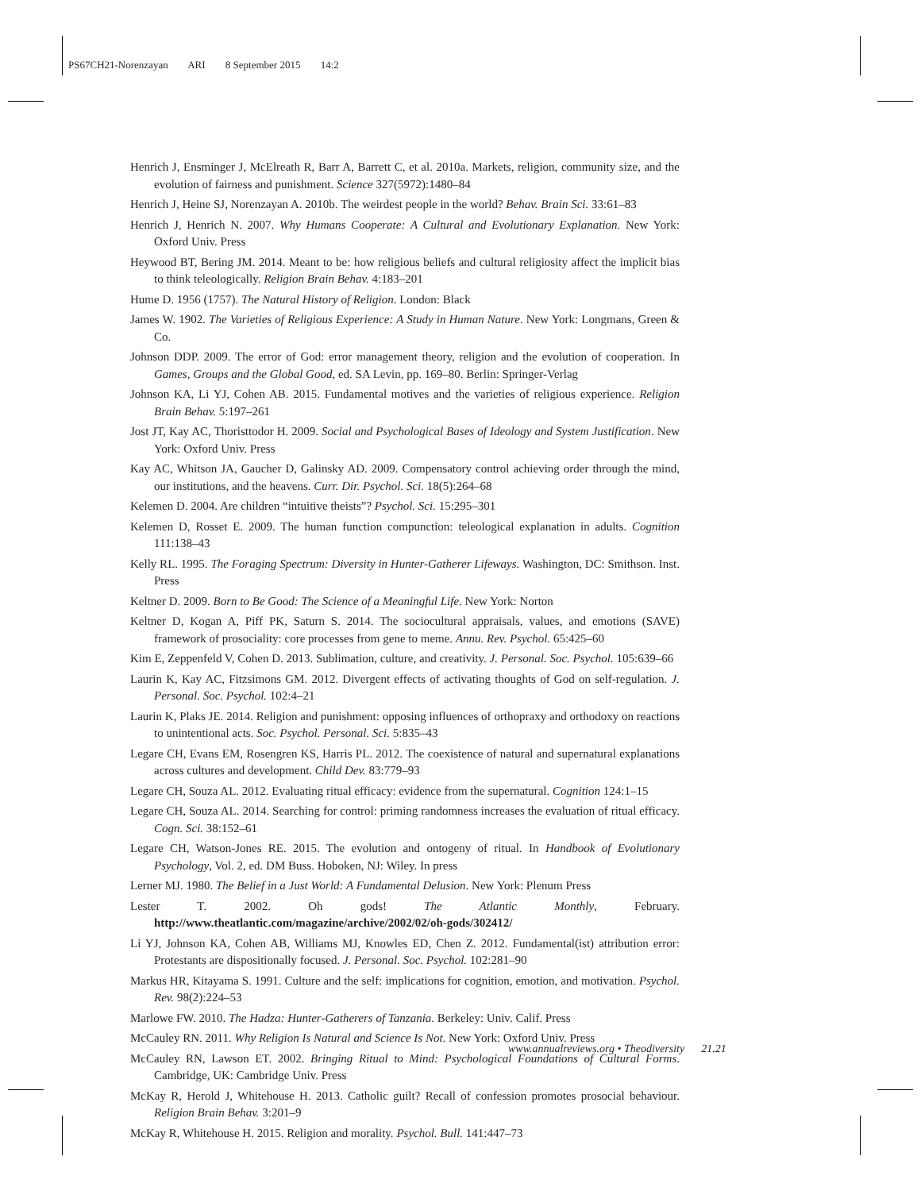PS67CH21-Norenzayan ARI 8 September 2015 14:2
Henrich J, Ensminger J, McElreath R, Barr A, Barrett C, et al. 2010a. Markets, religion, community size, and the evolution of fairness and punishment. Science 327(5972):1480–84
Henrich J, Heine SJ, Norenzayan A. 2010b. The weirdest people in the world? Behav. Brain Sci. 33:61–83
Henrich J, Henrich N. 2007. Why Humans Cooperate: A Cultural and Evolutionary Explanation. New York: Oxford Univ. Press
Heywood BT, Bering JM. 2014. Meant to be: how religious beliefs and cultural religiosity affect the implicit bias to think teleologically. Religion Brain Behav. 4:183–201
Hume D. 1956 (1757). The Natural History of Religion. London: Black
James W. 1902. The Varieties of Religious Experience: A Study in Human Nature. New York: Longmans, Green & Co.
Johnson DDP. 2009. The error of God: error management theory, religion and the evolution of cooperation. In Games, Groups and the Global Good, ed. SA Levin, pp. 169–80. Berlin: Springer-Verlag
Johnson KA, Li YJ, Cohen AB. 2015. Fundamental motives and the varieties of religious experience. Religion Brain Behav. 5:197–261
Jost JT, Kay AC, Thoristtodor H. 2009. Social and Psychological Bases of Ideology and System Justification. New York: Oxford Univ. Press
Kay AC, Whitson JA, Gaucher D, Galinsky AD. 2009. Compensatory control achieving order through the mind, our institutions, and the heavens. Curr. Dir. Psychol. Sci. 18(5):264–68
Kelemen D. 2004. Are children “intuitive theists”? Psychol. Sci. 15:295–301
Kelemen D, Rosset E. 2009. The human function compunction: teleological explanation in adults. Cognition 111:138–43
Kelly RL. 1995. The Foraging Spectrum: Diversity in Hunter-Gatherer Lifeways. Washington, DC: Smithson. Inst. Press
Keltner D. 2009. Born to Be Good: The Science of a Meaningful Life. New York: Norton
Keltner D, Kogan A, Piff PK, Saturn S. 2014. The sociocultural appraisals, values, and emotions (SAVE) framework of prosociality: core processes from gene to meme. Annu. Rev. Psychol. 65:425–60
Kim E, Zeppenfeld V, Cohen D. 2013. Sublimation, culture, and creativity. J. Personal. Soc. Psychol. 105:639–66
Laurin K, Kay AC, Fitzsimons GM. 2012. Divergent effects of activating thoughts of God on self-regulation. J. Personal. Soc. Psychol. 102:4–21
Laurin K, Plaks JE. 2014. Religion and punishment: opposing influences of orthopraxy and orthodoxy on reactions to unintentional acts. Soc. Psychol. Personal. Sci. 5:835–43
Legare CH, Evans EM, Rosengren KS, Harris PL. 2012. The coexistence of natural and supernatural explanations across cultures and development. Child Dev. 83:779–93
Legare CH, Souza AL. 2012. Evaluating ritual efficacy: evidence from the supernatural. Cognition 124:1–15
Legare CH, Souza AL. 2014. Searching for control: priming randomness increases the evaluation of ritual efficacy. Cogn. Sci. 38:152–61
Legare CH, Watson-Jones RE. 2015. The evolution and ontogeny of ritual. In Handbook of Evolutionary Psychology, Vol. 2, ed. DM Buss. Hoboken, NJ: Wiley. In press
Lerner MJ. 1980. The Belief in a Just World: A Fundamental Delusion. New York: Plenum Press
Lester T. 2002. Oh gods! The Atlantic Monthly, February. http://www.theatlantic.com/magazine/archive/2002/02/oh-gods/302412/
Li YJ, Johnson KA, Cohen AB, Williams MJ, Knowles ED, Chen Z. 2012. Fundamental(ist) attribution error: Protestants are dispositionally focused. J. Personal. Soc. Psychol. 102:281–90
Markus HR, Kitayama S. 1991. Culture and the self: implications for cognition, emotion, and motivation. Psychol. Rev. 98(2):224–53
Marlowe FW. 2010. The Hadza: Hunter-Gatherers of Tanzania. Berkeley: Univ. Calif. Press
McCauley RN. 2011. Why Religion Is Natural and Science Is Not. New York: Oxford Univ. Press
McCauley RN, Lawson ET. 2002. Bringing Ritual to Mind: Psychological Foundations of Cultural Forms. Cambridge, UK: Cambridge Univ. Press
McKay R, Herold J, Whitehouse H. 2013. Catholic guilt? Recall of confession promotes prosocial behaviour. Religion Brain Behav. 3:201–9
McKay R, Whitehouse H. 2015. Religion and morality. Psychol. Bull. 141:447–73
www.annualreviews.org • Theodiversity 21.21